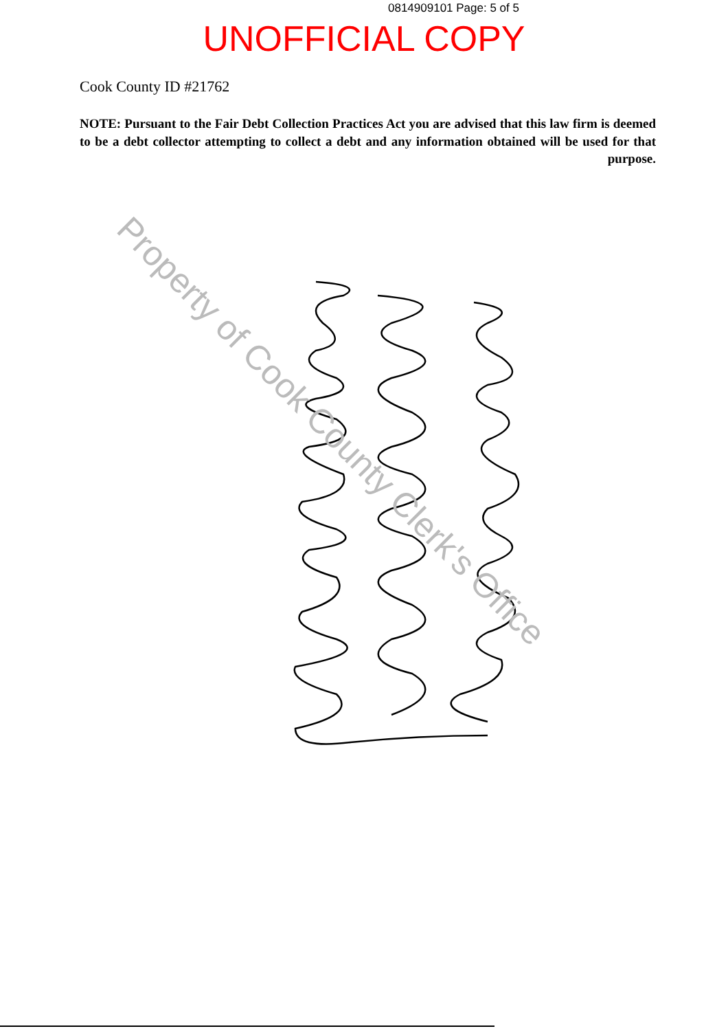0814909101 Page: 5 of 5
UNOFFICIAL COPY
Cook County ID #21762
NOTE: Pursuant to the Fair Debt Collection Practices Act you are advised that this law firm is deemed to be a debt collector attempting to collect a debt and any information obtained will be used for that purpose.
Property of Cook County Clerk's Office